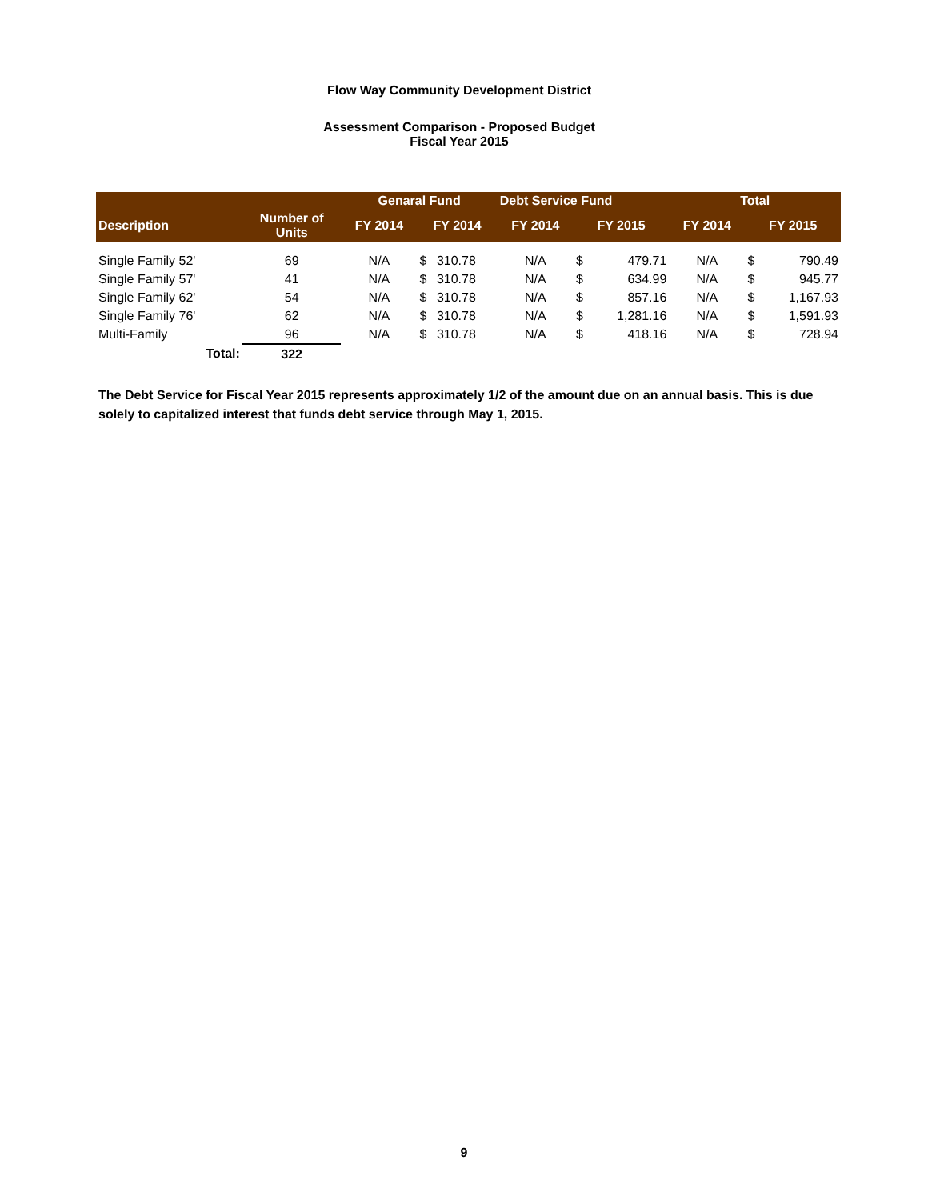Flow Way Community Development District
Assessment Comparison - Proposed Budget
Fiscal Year 2015
| | | Genaral Fund | | | Debt Service Fund | | | Total | | |
| --- | --- | --- | --- | --- | --- | --- | --- | --- | --- | --- |
| Description | Number of Units | FY 2014 | FY 2014 | | FY 2014 | FY 2015 | | FY 2014 | FY 2015 | |
| Single Family 52' | 69 | N/A | $ | 310.78 | N/A | $ | 479.71 | N/A | $ | 790.49 |
| Single Family 57' | 41 | N/A | $ | 310.78 | N/A | $ | 634.99 | N/A | $ | 945.77 |
| Single Family 62' | 54 | N/A | $ | 310.78 | N/A | $ | 857.16 | N/A | $ | 1,167.93 |
| Single Family 76' | 62 | N/A | $ | 310.78 | N/A | $ | 1,281.16 | N/A | $ | 1,591.93 |
| Multi-Family | 96 | N/A | $ | 310.78 | N/A | $ | 418.16 | N/A | $ | 728.94 |
| Total: | 322 | | | | | | | | | |
The Debt Service for Fiscal Year 2015 represents approximately 1/2 of the amount due on an annual basis. This is due solely to capitalized interest that funds debt service through May 1, 2015.
9